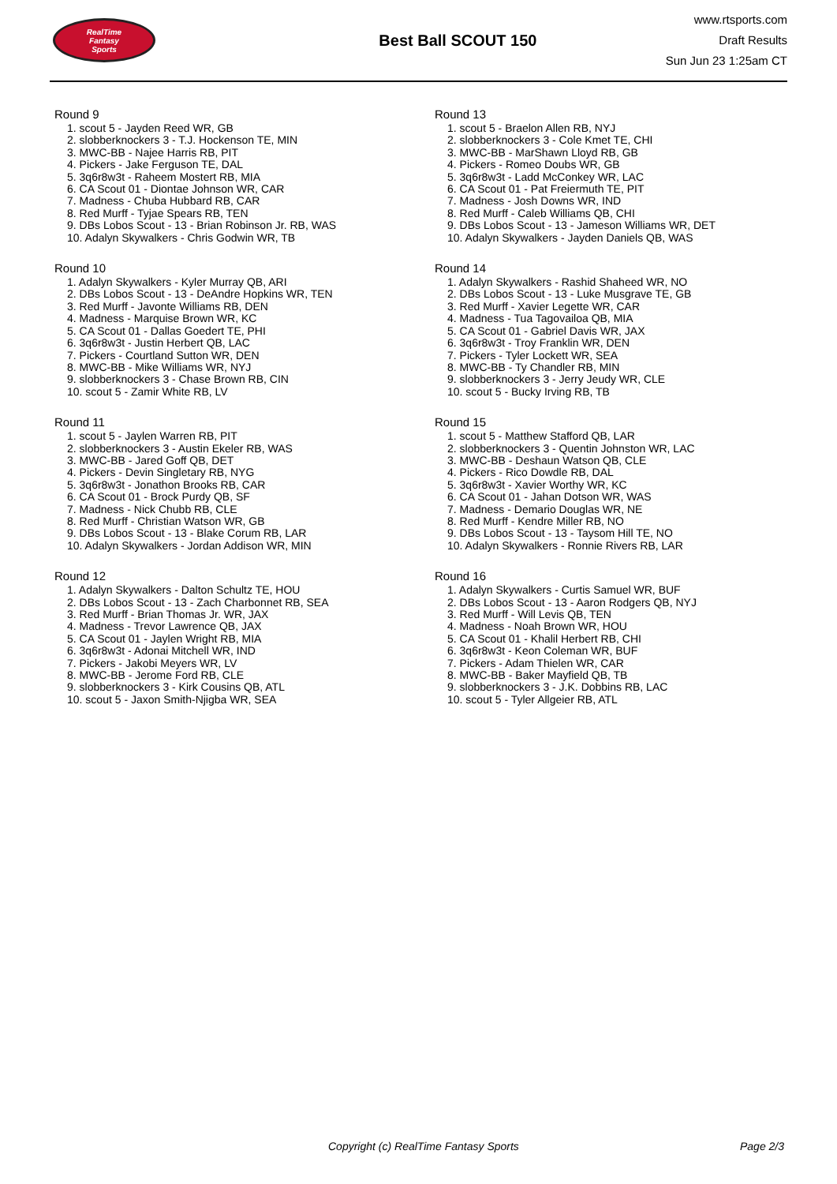RealTime
Fantasy
Sports
Best Ball SCOUT 150
www.rtsports.com
Draft Results
Sun Jun 23 1:25am CT
Round 9
1. scout 5 - Jayden Reed WR, GB
2. slobberknockers 3 - T.J. Hockenson TE, MIN
3. MWC-BB - Najee Harris RB, PIT
4. Pickers - Jake Ferguson TE, DAL
5. 3q6r8w3t - Raheem Mostert RB, MIA
6. CA Scout 01 - Diontae Johnson WR, CAR
7. Madness - Chuba Hubbard RB, CAR
8. Red Murff - Tyjae Spears RB, TEN
9. DBs Lobos Scout - 13 - Brian Robinson Jr. RB, WAS
10. Adalyn Skywalkers - Chris Godwin WR, TB
Round 10
1. Adalyn Skywalkers - Kyler Murray QB, ARI
2. DBs Lobos Scout - 13 - DeAndre Hopkins WR, TEN
3. Red Murff - Javonte Williams RB, DEN
4. Madness - Marquise Brown WR, KC
5. CA Scout 01 - Dallas Goedert TE, PHI
6. 3q6r8w3t - Justin Herbert QB, LAC
7. Pickers - Courtland Sutton WR, DEN
8. MWC-BB - Mike Williams WR, NYJ
9. slobberknockers 3 - Chase Brown RB, CIN
10. scout 5 - Zamir White RB, LV
Round 11
1. scout 5 - Jaylen Warren RB, PIT
2. slobberknockers 3 - Austin Ekeler RB, WAS
3. MWC-BB - Jared Goff QB, DET
4. Pickers - Devin Singletary RB, NYG
5. 3q6r8w3t - Jonathon Brooks RB, CAR
6. CA Scout 01 - Brock Purdy QB, SF
7. Madness - Nick Chubb RB, CLE
8. Red Murff - Christian Watson WR, GB
9. DBs Lobos Scout - 13 - Blake Corum RB, LAR
10. Adalyn Skywalkers - Jordan Addison WR, MIN
Round 12
1. Adalyn Skywalkers - Dalton Schultz TE, HOU
2. DBs Lobos Scout - 13 - Zach Charbonnet RB, SEA
3. Red Murff - Brian Thomas Jr. WR, JAX
4. Madness - Trevor Lawrence QB, JAX
5. CA Scout 01 - Jaylen Wright RB, MIA
6. 3q6r8w3t - Adonai Mitchell WR, IND
7. Pickers - Jakobi Meyers WR, LV
8. MWC-BB - Jerome Ford RB, CLE
9. slobberknockers 3 - Kirk Cousins QB, ATL
10. scout 5 - Jaxon Smith-Njigba WR, SEA
Round 13
1. scout 5 - Braelon Allen RB, NYJ
2. slobberknockers 3 - Cole Kmet TE, CHI
3. MWC-BB - MarShawn Lloyd RB, GB
4. Pickers - Romeo Doubs WR, GB
5. 3q6r8w3t - Ladd McConkey WR, LAC
6. CA Scout 01 - Pat Freiermuth TE, PIT
7. Madness - Josh Downs WR, IND
8. Red Murff - Caleb Williams QB, CHI
9. DBs Lobos Scout - 13 - Jameson Williams WR, DET
10. Adalyn Skywalkers - Jayden Daniels QB, WAS
Round 14
1. Adalyn Skywalkers - Rashid Shaheed WR, NO
2. DBs Lobos Scout - 13 - Luke Musgrave TE, GB
3. Red Murff - Xavier Legette WR, CAR
4. Madness - Tua Tagovailoa QB, MIA
5. CA Scout 01 - Gabriel Davis WR, JAX
6. 3q6r8w3t - Troy Franklin WR, DEN
7. Pickers - Tyler Lockett WR, SEA
8. MWC-BB - Ty Chandler RB, MIN
9. slobberknockers 3 - Jerry Jeudy WR, CLE
10. scout 5 - Bucky Irving RB, TB
Round 15
1. scout 5 - Matthew Stafford QB, LAR
2. slobberknockers 3 - Quentin Johnston WR, LAC
3. MWC-BB - Deshaun Watson QB, CLE
4. Pickers - Rico Dowdle RB, DAL
5. 3q6r8w3t - Xavier Worthy WR, KC
6. CA Scout 01 - Jahan Dotson WR, WAS
7. Madness - Demario Douglas WR, NE
8. Red Murff - Kendre Miller RB, NO
9. DBs Lobos Scout - 13 - Taysom Hill TE, NO
10. Adalyn Skywalkers - Ronnie Rivers RB, LAR
Round 16
1. Adalyn Skywalkers - Curtis Samuel WR, BUF
2. DBs Lobos Scout - 13 - Aaron Rodgers QB, NYJ
3. Red Murff - Will Levis QB, TEN
4. Madness - Noah Brown WR, HOU
5. CA Scout 01 - Khalil Herbert RB, CHI
6. 3q6r8w3t - Keon Coleman WR, BUF
7. Pickers - Adam Thielen WR, CAR
8. MWC-BB - Baker Mayfield QB, TB
9. slobberknockers 3 - J.K. Dobbins RB, LAC
10. scout 5 - Tyler Allgeier RB, ATL
Copyright (c) RealTime Fantasy Sports Page 2/3